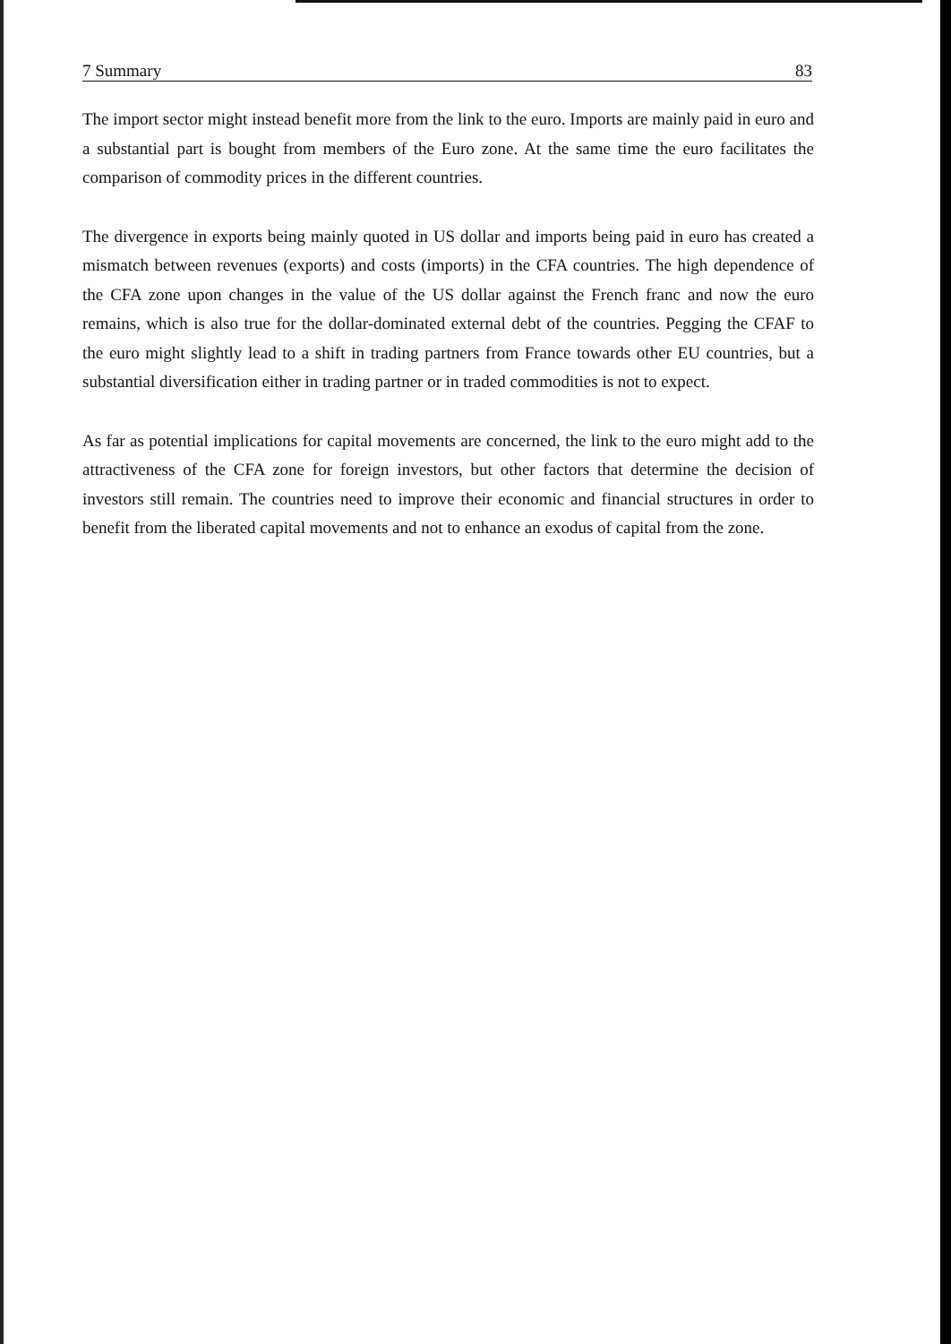7 Summary 83
The import sector might instead benefit more from the link to the euro. Imports are mainly paid in euro and a substantial part is bought from members of the Euro zone. At the same time the euro facilitates the comparison of commodity prices in the different countries.
The divergence in exports being mainly quoted in US dollar and imports being paid in euro has created a mismatch between revenues (exports) and costs (imports) in the CFA countries. The high dependence of the CFA zone upon changes in the value of the US dollar against the French franc and now the euro remains, which is also true for the dollar-dominated external debt of the countries. Pegging the CFAF to the euro might slightly lead to a shift in trading partners from France towards other EU countries, but a substantial diversification either in trading partner or in traded commodities is not to expect.
As far as potential implications for capital movements are concerned, the link to the euro might add to the attractiveness of the CFA zone for foreign investors, but other factors that determine the decision of investors still remain. The countries need to improve their economic and financial structures in order to benefit from the liberated capital movements and not to enhance an exodus of capital from the zone.